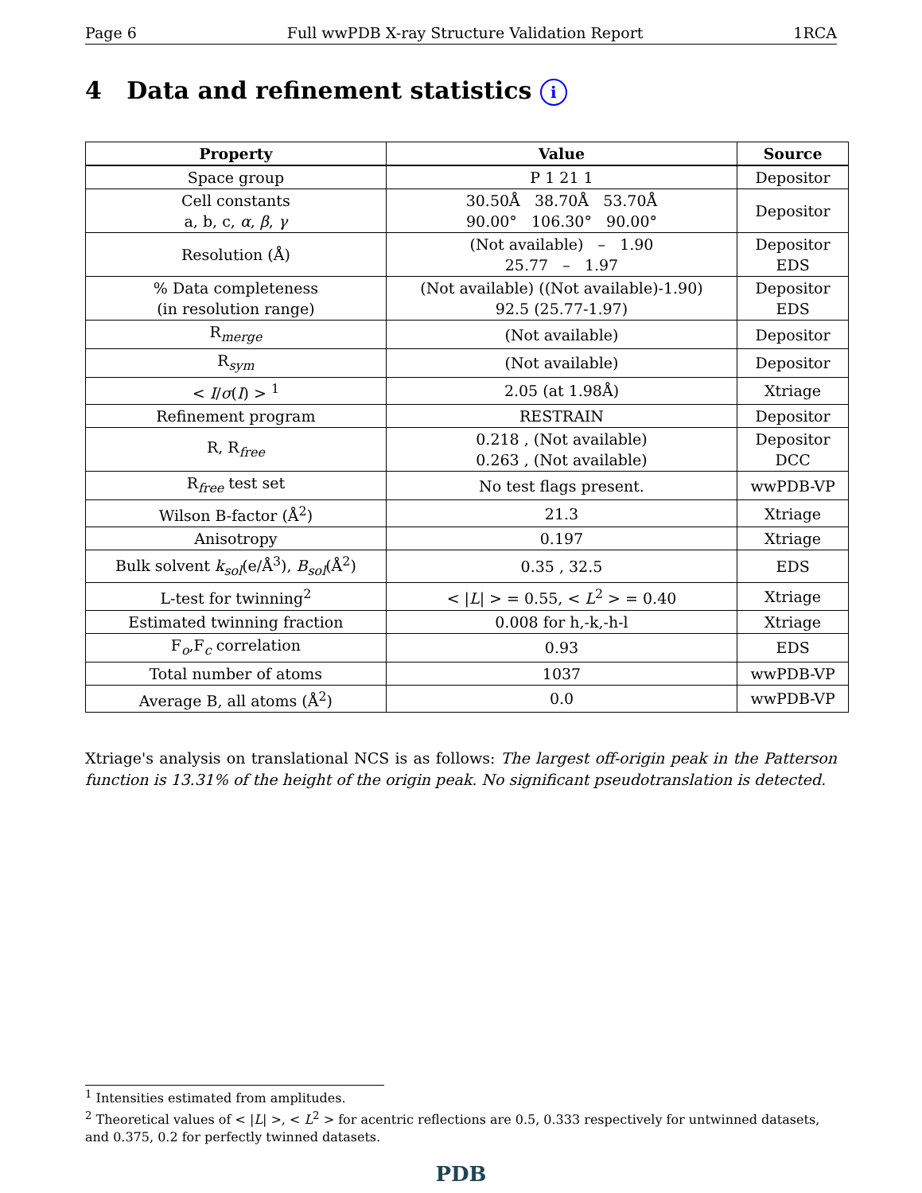Page 6 Full wwPDB X-ray Structure Validation Report 1RCA
4 Data and refinement statistics i
| Property | Value | Source |
| --- | --- | --- |
| Space group | P 1 21 1 | Depositor |
| Cell constants a, b, c, α , β , γ | 30.50Å 38.70Å 53.70Å 90.00° 106.30° 90.00° | Depositor |
| Resolution (Å) | (Not available) – 1.90 25.77 – 1.97 | Depositor EDS |
| % Data completeness (in resolution range) | (Not available) ((Not available)-1.90) 92.5 (25.77-1.97) | Depositor EDS |
| R<sub>merge</sub> | (Not available) | Depositor |
| R<sub>sym</sub> | (Not available) | Depositor |
| < I / σ ( I ) > <sup>1</sup> | 2.05 (at 1.98Å) | Xtriage |
| Refinement program | RESTRAIN | Depositor |
| R, R<sub>free</sub> | 0.218 , (Not available) 0.263 , (Not available) | Depositor DCC |
| R<sub>free</sub> test set | No test flags present. | wwPDB-VP |
| Wilson B-factor (Å<sup>2</sup>) | 21.3 | Xtriage |
| Anisotropy | 0.197 | Xtriage |
| Bulk solvent k<sub>sol</sub>(e/Å<sup>3</sup>), B<sub>sol</sub>(Å<sup>2</sup>) | 0.35 , 32.5 | EDS |
| L-test for twinning<sup>2</sup> | < / L / > = 0.55, < L<sup>2</sup> > = 0.40 | Xtriage |
| Estimated twinning fraction | 0.008 for h,-k,-h-l | Xtriage |
| F<sub>o</sub>,F<sub>c</sub> correlation | 0.93 | EDS |
| Total number of atoms | 1037 | wwPDB-VP |
| Average B, all atoms (Å<sup>2</sup>) | 0.0 | wwPDB-VP |
Xtriage's analysis on translational NCS is as follows: The largest off-origin peak in the Patterson function is 13.31% of the height of the origin peak. No significant pseudotranslation is detected.
<sup>1</sup> Intensities estimated from amplitudes.
<sup>2</sup> Theoretical values of < |L| >, < L<sup>2</sup> > for acentric reflections are 0.5, 0.333 respectively for untwinned datasets, and 0.375, 0.2 for perfectly twinned datasets.
PDB